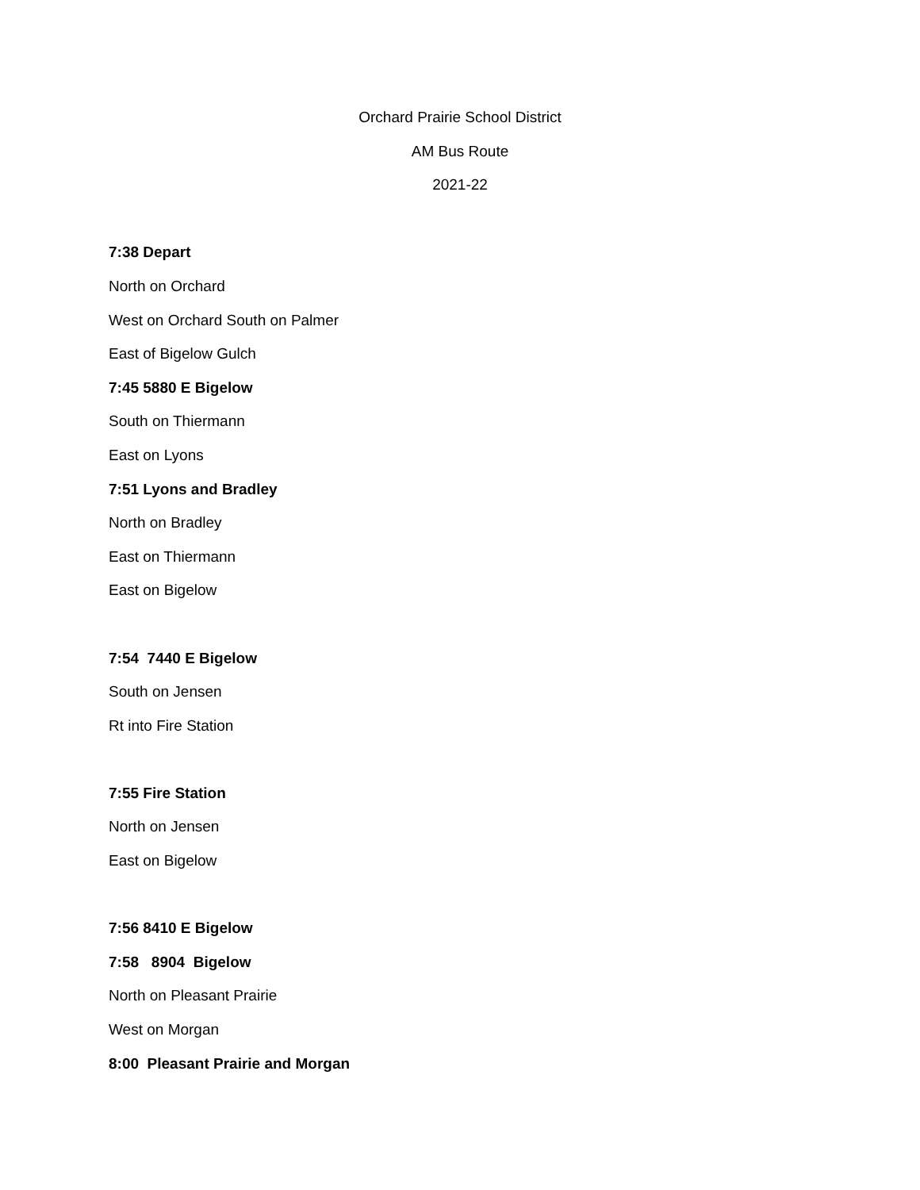Orchard Prairie School District
AM Bus Route
2021-22
7:38 Depart
North on Orchard
West on Orchard South on Palmer
East of Bigelow Gulch
7:45 5880 E Bigelow
South on Thiermann
East on Lyons
7:51 Lyons and Bradley
North on Bradley
East on Thiermann
East on Bigelow
7:54 7440 E Bigelow
South on Jensen
Rt into Fire Station
7:55 Fire Station
North on Jensen
East on Bigelow
7:56 8410 E Bigelow
7:58 8904 Bigelow
North on Pleasant Prairie
West on Morgan
8:00 Pleasant Prairie and Morgan